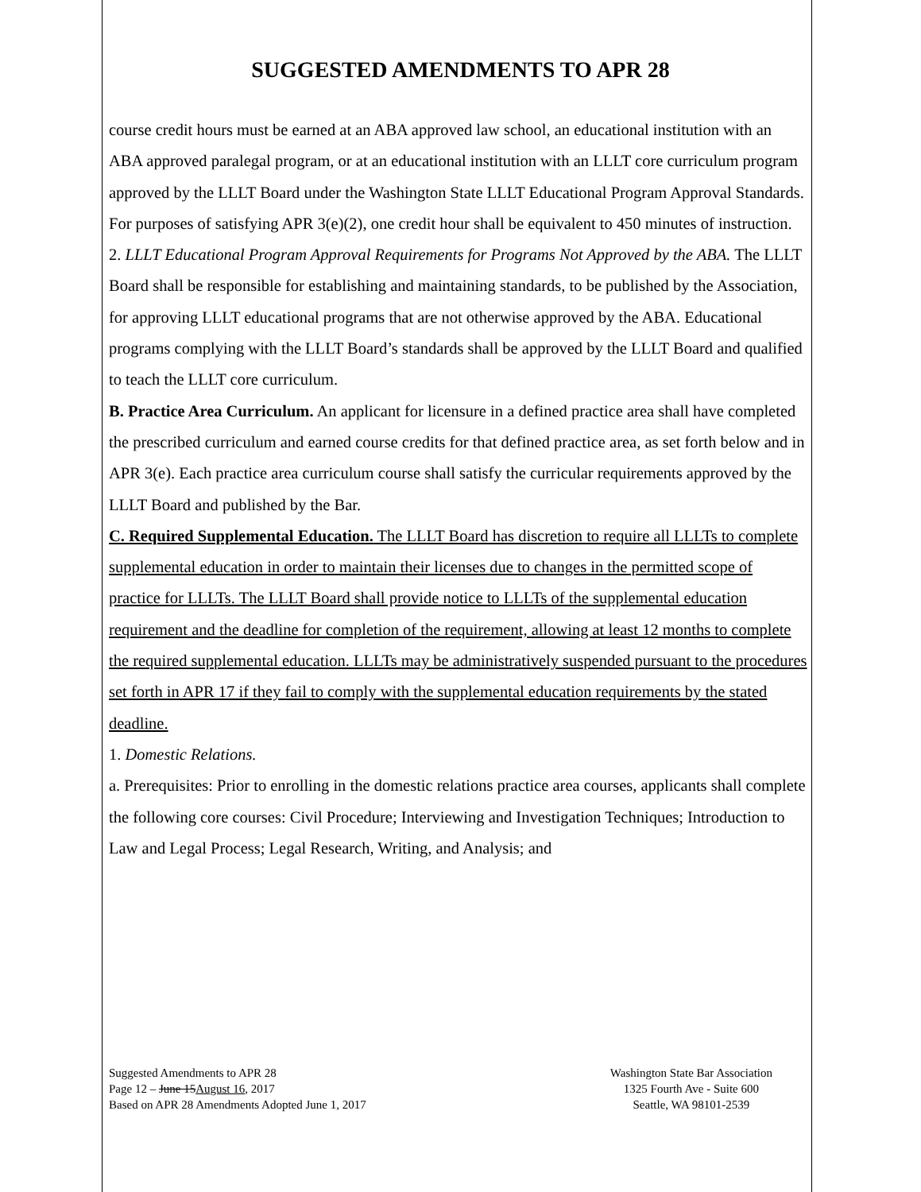SUGGESTED AMENDMENTS TO APR 28
course credit hours must be earned at an ABA approved law school, an educational institution with an ABA approved paralegal program, or at an educational institution with an LLLT core curriculum program approved by the LLLT Board under the Washington State LLLT Educational Program Approval Standards.
For purposes of satisfying APR 3(e)(2), one credit hour shall be equivalent to 450 minutes of instruction.
2. LLLT Educational Program Approval Requirements for Programs Not Approved by the ABA. The LLLT Board shall be responsible for establishing and maintaining standards, to be published by the Association, for approving LLLT educational programs that are not otherwise approved by the ABA. Educational programs complying with the LLLT Board’s standards shall be approved by the LLLT Board and qualified to teach the LLLT core curriculum.
B. Practice Area Curriculum. An applicant for licensure in a defined practice area shall have completed the prescribed curriculum and earned course credits for that defined practice area, as set forth below and in APR 3(e). Each practice area curriculum course shall satisfy the curricular requirements approved by the LLLT Board and published by the Bar.
C. Required Supplemental Education. The LLLT Board has discretion to require all LLLTs to complete supplemental education in order to maintain their licenses due to changes in the permitted scope of practice for LLLTs. The LLLT Board shall provide notice to LLLTs of the supplemental education requirement and the deadline for completion of the requirement, allowing at least 12 months to complete the required supplemental education. LLLTs may be administratively suspended pursuant to the procedures set forth in APR 17 if they fail to comply with the supplemental education requirements by the stated deadline.
1. Domestic Relations.
a. Prerequisites: Prior to enrolling in the domestic relations practice area courses, applicants shall complete the following core courses: Civil Procedure; Interviewing and Investigation Techniques; Introduction to Law and Legal Process; Legal Research, Writing, and Analysis; and
Suggested Amendments to APR 28
Page 12 – June 15August 16, 2017
Based on APR 28 Amendments Adopted June 1, 2017
Washington State Bar Association
1325 Fourth Ave - Suite 600
Seattle, WA 98101-2539